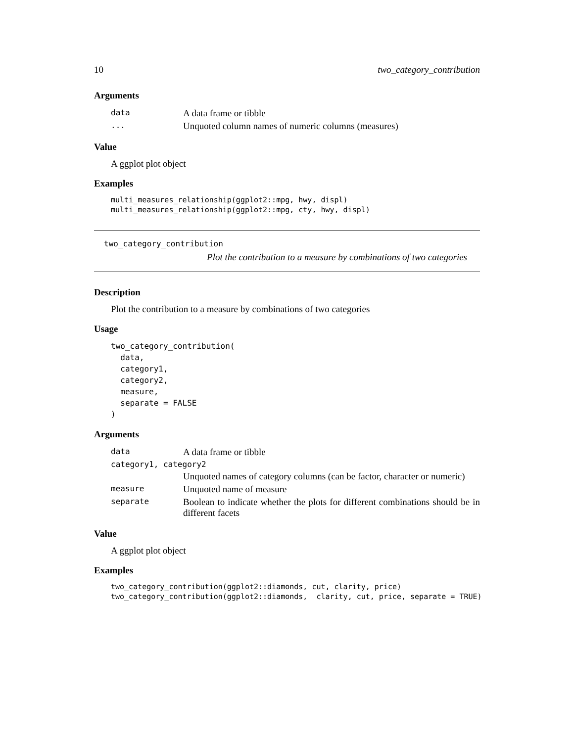10 two_category_contribution
Arguments
| data | A data frame or tibble |
| ... | Unquoted column names of numeric columns (measures) |
Value
A ggplot plot object
Examples
multi_measures_relationship(ggplot2::mpg, hwy, displ)
multi_measures_relationship(ggplot2::mpg, cty, hwy, displ)
two_category_contribution
Plot the contribution to a measure by combinations of two categories
Description
Plot the contribution to a measure by combinations of two categories
Usage
two_category_contribution(
  data,
  category1,
  category2,
  measure,
  separate = FALSE
)
Arguments
| data | A data frame or tibble |
| category1, category2 | |
| | Unquoted names of category columns (can be factor, character or numeric) |
| measure | Unquoted name of measure |
| separate | Boolean to indicate whether the plots for different combinations should be in different facets |
Value
A ggplot plot object
Examples
two_category_contribution(ggplot2::diamonds, cut, clarity, price)
two_category_contribution(ggplot2::diamonds,  clarity, cut, price, separate = TRUE)